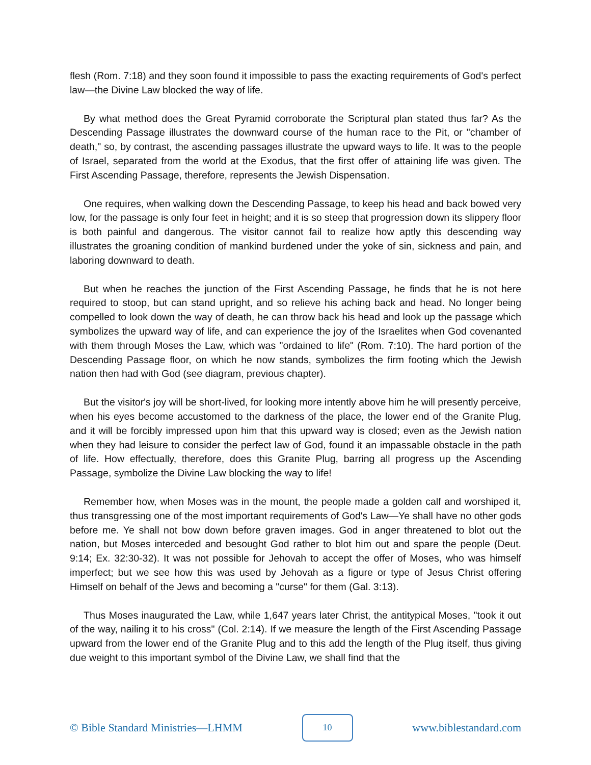flesh (Rom. 7:18) and they soon found it impossible to pass the exacting requirements of God's perfect law—the Divine Law blocked the way of life.
By what method does the Great Pyramid corroborate the Scriptural plan stated thus far? As the Descending Passage illustrates the downward course of the human race to the Pit, or "chamber of death," so, by contrast, the ascending passages illustrate the upward ways to life. It was to the people of Israel, separated from the world at the Exodus, that the first offer of attaining life was given. The First Ascending Passage, therefore, represents the Jewish Dispensation.
One requires, when walking down the Descending Passage, to keep his head and back bowed very low, for the passage is only four feet in height; and it is so steep that progression down its slippery floor is both painful and dangerous. The visitor cannot fail to realize how aptly this descending way illustrates the groaning condition of mankind burdened under the yoke of sin, sickness and pain, and laboring downward to death.
But when he reaches the junction of the First Ascending Passage, he finds that he is not here required to stoop, but can stand upright, and so relieve his aching back and head. No longer being compelled to look down the way of death, he can throw back his head and look up the passage which symbolizes the upward way of life, and can experience the joy of the Israelites when God covenanted with them through Moses the Law, which was "ordained to life" (Rom. 7:10). The hard portion of the Descending Passage floor, on which he now stands, symbolizes the firm footing which the Jewish nation then had with God (see diagram, previous chapter).
But the visitor's joy will be short-lived, for looking more intently above him he will presently perceive, when his eyes become accustomed to the darkness of the place, the lower end of the Granite Plug, and it will be forcibly impressed upon him that this upward way is closed; even as the Jewish nation when they had leisure to consider the perfect law of God, found it an impassable obstacle in the path of life. How effectually, therefore, does this Granite Plug, barring all progress up the Ascending Passage, symbolize the Divine Law blocking the way to life!
Remember how, when Moses was in the mount, the people made a golden calf and worshiped it, thus transgressing one of the most important requirements of God's Law—Ye shall have no other gods before me. Ye shall not bow down before graven images. God in anger threatened to blot out the nation, but Moses interceded and besought God rather to blot him out and spare the people (Deut. 9:14; Ex. 32:30-32). It was not possible for Jehovah to accept the offer of Moses, who was himself imperfect; but we see how this was used by Jehovah as a figure or type of Jesus Christ offering Himself on behalf of the Jews and becoming a "curse" for them (Gal. 3:13).
Thus Moses inaugurated the Law, while 1,647 years later Christ, the antitypical Moses, "took it out of the way, nailing it to his cross" (Col. 2:14). If we measure the length of the First Ascending Passage upward from the lower end of the Granite Plug and to this add the length of the Plug itself, thus giving due weight to this important symbol of the Divine Law, we shall find that the
© Bible Standard Ministries—LHMM 10 www.biblestandard.com